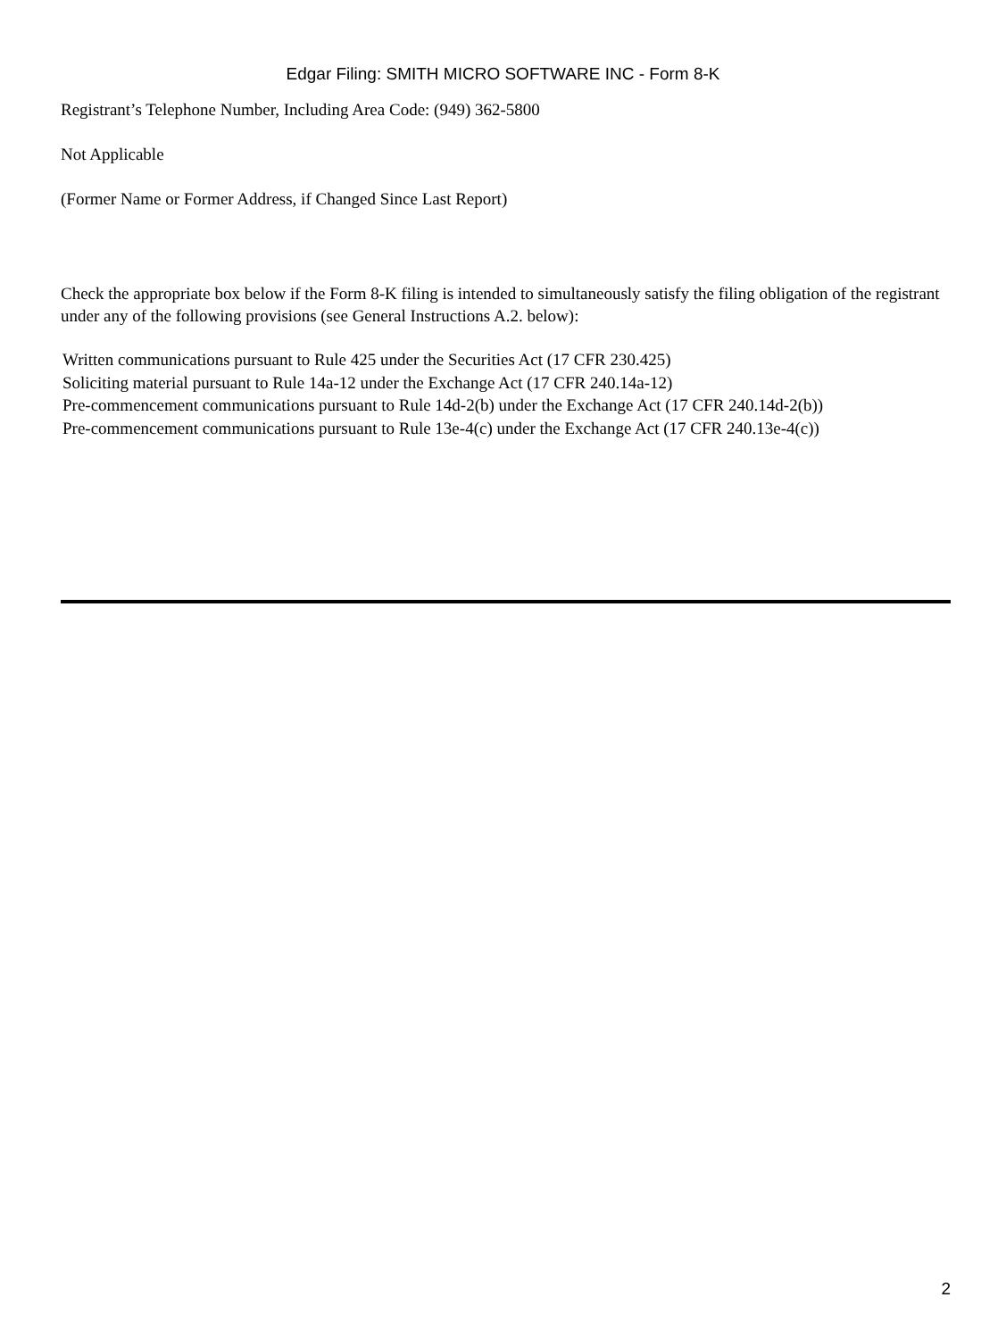Edgar Filing: SMITH MICRO SOFTWARE INC - Form 8-K
Registrant’s Telephone Number, Including Area Code: (949) 362-5800
Not Applicable
(Former Name or Former Address, if Changed Since Last Report)
Check the appropriate box below if the Form 8-K filing is intended to simultaneously satisfy the filing obligation of the registrant under any of the following provisions (see General Instructions A.2. below):
Written communications pursuant to Rule 425 under the Securities Act (17 CFR 230.425)
Soliciting material pursuant to Rule 14a-12 under the Exchange Act (17 CFR 240.14a-12)
Pre-commencement communications pursuant to Rule 14d-2(b) under the Exchange Act (17 CFR 240.14d-2(b))
Pre-commencement communications pursuant to Rule 13e-4(c) under the Exchange Act (17 CFR 240.13e-4(c))
2